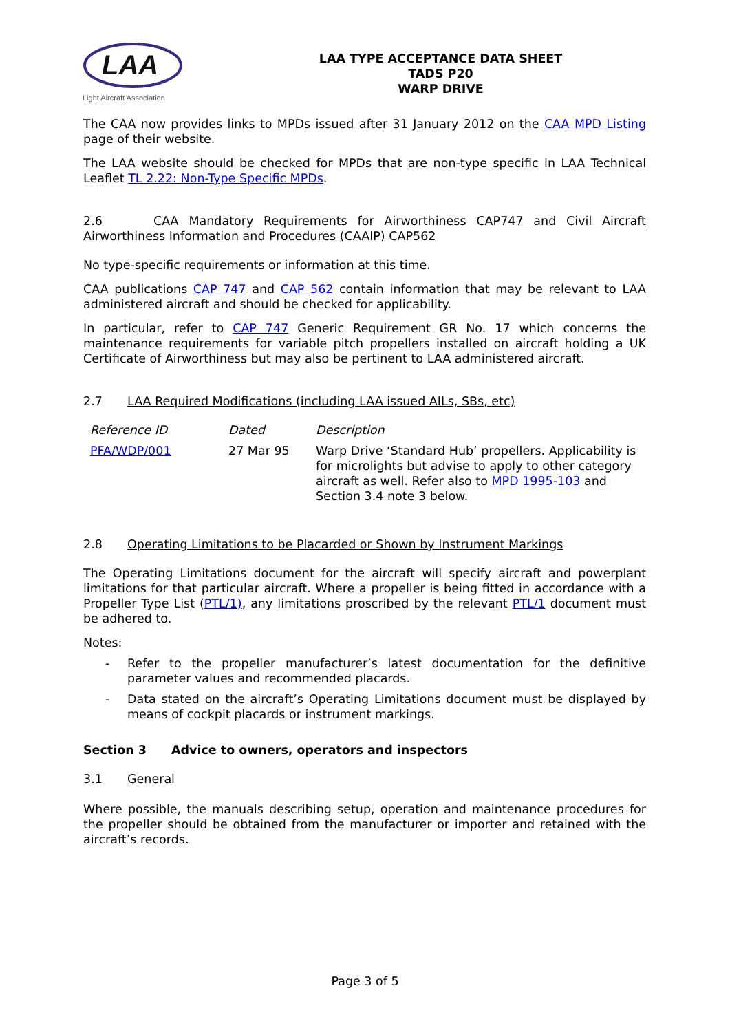LAA
Light Aircraft Association
LAA TYPE ACCEPTANCE DATA SHEET
TADS P20
WARP DRIVE
The CAA now provides links to MPDs issued after 31 January 2012 on the CAA MPD Listing page of their website.
The LAA website should be checked for MPDs that are non-type specific in LAA Technical Leaflet TL 2.22: Non-Type Specific MPDs.
2.6 CAA Mandatory Requirements for Airworthiness CAP747 and Civil Aircraft Airworthiness Information and Procedures (CAAIP) CAP562
No type-specific requirements or information at this time.
CAA publications CAP 747 and CAP 562 contain information that may be relevant to LAA administered aircraft and should be checked for applicability.
In particular, refer to CAP 747 Generic Requirement GR No. 17 which concerns the maintenance requirements for variable pitch propellers installed on aircraft holding a UK Certificate of Airworthiness but may also be pertinent to LAA administered aircraft.
2.7 LAA Required Modifications (including LAA issued AILs, SBs, etc)
| Reference ID | Dated | Description |
| --- | --- | --- |
| PFA/WDP/001 | 27 Mar 95 | Warp Drive ‘Standard Hub’ propellers. Applicability is for microlights but advise to apply to other category aircraft as well. Refer also to MPD 1995-103 and Section 3.4 note 3 below. |
2.8 Operating Limitations to be Placarded or Shown by Instrument Markings
The Operating Limitations document for the aircraft will specify aircraft and powerplant limitations for that particular aircraft. Where a propeller is being fitted in accordance with a Propeller Type List (PTL/1), any limitations proscribed by the relevant PTL/1 document must be adhered to.
Notes:
- Refer to the propeller manufacturer’s latest documentation for the definitive parameter values and recommended placards.
- Data stated on the aircraft’s Operating Limitations document must be displayed by means of cockpit placards or instrument markings.
Section 3 Advice to owners, operators and inspectors
3.1 General
Where possible, the manuals describing setup, operation and maintenance procedures for the propeller should be obtained from the manufacturer or importer and retained with the aircraft’s records.
Page 3 of 5